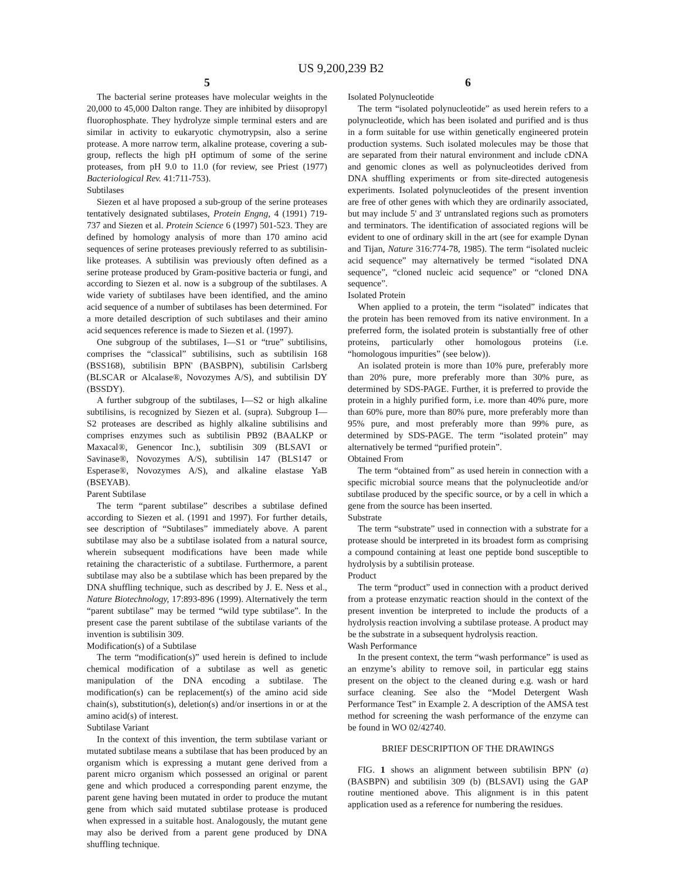US 9,200,239 B2
5
The bacterial serine proteases have molecular weights in the 20,000 to 45,000 Dalton range. They are inhibited by diisopropyl fluorophosphate. They hydrolyze simple terminal esters and are similar in activity to eukaryotic chymotrypsin, also a serine protease. A more narrow term, alkaline protease, covering a sub-group, reflects the high pH optimum of some of the serine proteases, from pH 9.0 to 11.0 (for review, see Priest (1977) Bacteriological Rev. 41:711-753).
Subtilases
Siezen et al have proposed a sub-group of the serine proteases tentatively designated subtilases, Protein Engng, 4 (1991) 719-737 and Siezen et al. Protein Science 6 (1997) 501-523. They are defined by homology analysis of more than 170 amino acid sequences of serine proteases previously referred to as subtilisin-like proteases. A subtilisin was previously often defined as a serine protease produced by Gram-positive bacteria or fungi, and according to Siezen et al. now is a subgroup of the subtilases. A wide variety of subtilases have been identified, and the amino acid sequence of a number of subtilases has been determined. For a more detailed description of such subtilases and their amino acid sequences reference is made to Siezen et al. (1997).
One subgroup of the subtilases, I—S1 or “true” subtilisins, comprises the “classical” subtilisins, such as subtilisin 168 (BSS168), subtilisin BPN' (BASBPN), subtilisin Carlsberg (BLSCAR or Alcalase®, Novozymes A/S), and subtilisin DY (BSSDY).
A further subgroup of the subtilases, I—S2 or high alkaline subtilisins, is recognized by Siezen et al. (supra). Subgroup I—S2 proteases are described as highly alkaline subtilisins and comprises enzymes such as subtilisin PB92 (BAALKP or Maxacal®, Genencor Inc.), subtilisin 309 (BLSAVI or Savinase®, Novozymes A/S), subtilisin 147 (BLS147 or Esperase®, Novozymes A/S), and alkaline elastase YaB (BSEYAB).
Parent Subtilase
The term “parent subtilase” describes a subtilase defined according to Siezen et al. (1991 and 1997). For further details, see description of “Subtilases” immediately above. A parent subtilase may also be a subtilase isolated from a natural source, wherein subsequent modifications have been made while retaining the characteristic of a subtilase. Furthermore, a parent subtilase may also be a subtilase which has been prepared by the DNA shuffling technique, such as described by J. E. Ness et al., Nature Biotechnology, 17:893-896 (1999). Alternatively the term “parent subtilase” may be termed “wild type subtilase”. In the present case the parent subtilase of the subtilase variants of the invention is subtilisin 309.
Modification(s) of a Subtilase
The term “modification(s)” used herein is defined to include chemical modification of a subtilase as well as genetic manipulation of the DNA encoding a subtilase. The modification(s) can be replacement(s) of the amino acid side chain(s), substitution(s), deletion(s) and/or insertions in or at the amino acid(s) of interest.
Subtilase Variant
In the context of this invention, the term subtilase variant or mutated subtilase means a subtilase that has been produced by an organism which is expressing a mutant gene derived from a parent micro organism which possessed an original or parent gene and which produced a corresponding parent enzyme, the parent gene having been mutated in order to produce the mutant gene from which said mutated subtilase protease is produced when expressed in a suitable host. Analogously, the mutant gene may also be derived from a parent gene produced by DNA shuffling technique.
6
Isolated Polynucleotide
The term “isolated polynucleotide” as used herein refers to a polynucleotide, which has been isolated and purified and is thus in a form suitable for use within genetically engineered protein production systems. Such isolated molecules may be those that are separated from their natural environment and include cDNA and genomic clones as well as polynucleotides derived from DNA shuffling experiments or from site-directed autogenesis experiments. Isolated polynucleotides of the present invention are free of other genes with which they are ordinarily associated, but may include 5' and 3' untranslated regions such as promoters and terminators. The identification of associated regions will be evident to one of ordinary skill in the art (see for example Dynan and Tijan, Nature 316:774-78, 1985). The term “isolated nucleic acid sequence” may alternatively be termed “isolated DNA sequence”, “cloned nucleic acid sequence” or “cloned DNA sequence”.
Isolated Protein
When applied to a protein, the term “isolated” indicates that the protein has been removed from its native environment. In a preferred form, the isolated protein is substantially free of other proteins, particularly other homologous proteins (i.e. “homologous impurities” (see below)).
An isolated protein is more than 10% pure, preferably more than 20% pure, more preferably more than 30% pure, as determined by SDS-PAGE. Further, it is preferred to provide the protein in a highly purified form, i.e. more than 40% pure, more than 60% pure, more than 80% pure, more preferably more than 95% pure, and most preferably more than 99% pure, as determined by SDS-PAGE. The term “isolated protein” may alternatively be termed “purified protein”.
Obtained From
The term “obtained from” as used herein in connection with a specific microbial source means that the polynucleotide and/or subtilase produced by the specific source, or by a cell in which a gene from the source has been inserted.
Substrate
The term “substrate” used in connection with a substrate for a protease should be interpreted in its broadest form as comprising a compound containing at least one peptide bond susceptible to hydrolysis by a subtilisin protease.
Product
The term “product” used in connection with a product derived from a protease enzymatic reaction should in the context of the present invention be interpreted to include the products of a hydrolysis reaction involving a subtilase protease. A product may be the substrate in a subsequent hydrolysis reaction.
Wash Performance
In the present context, the term “wash performance” is used as an enzyme’s ability to remove soil, in particular egg stains present on the object to the cleaned during e.g. wash or hard surface cleaning. See also the “Model Detergent Wash Performance Test” in Example 2. A description of the AMSA test method for screening the wash performance of the enzyme can be found in WO 02/42740.
BRIEF DESCRIPTION OF THE DRAWINGS
FIG. 1 shows an alignment between subtilisin BPN' (a) (BASBPN) and subtilisin 309 (b) (BLSAVI) using the GAP routine mentioned above. This alignment is in this patent application used as a reference for numbering the residues.